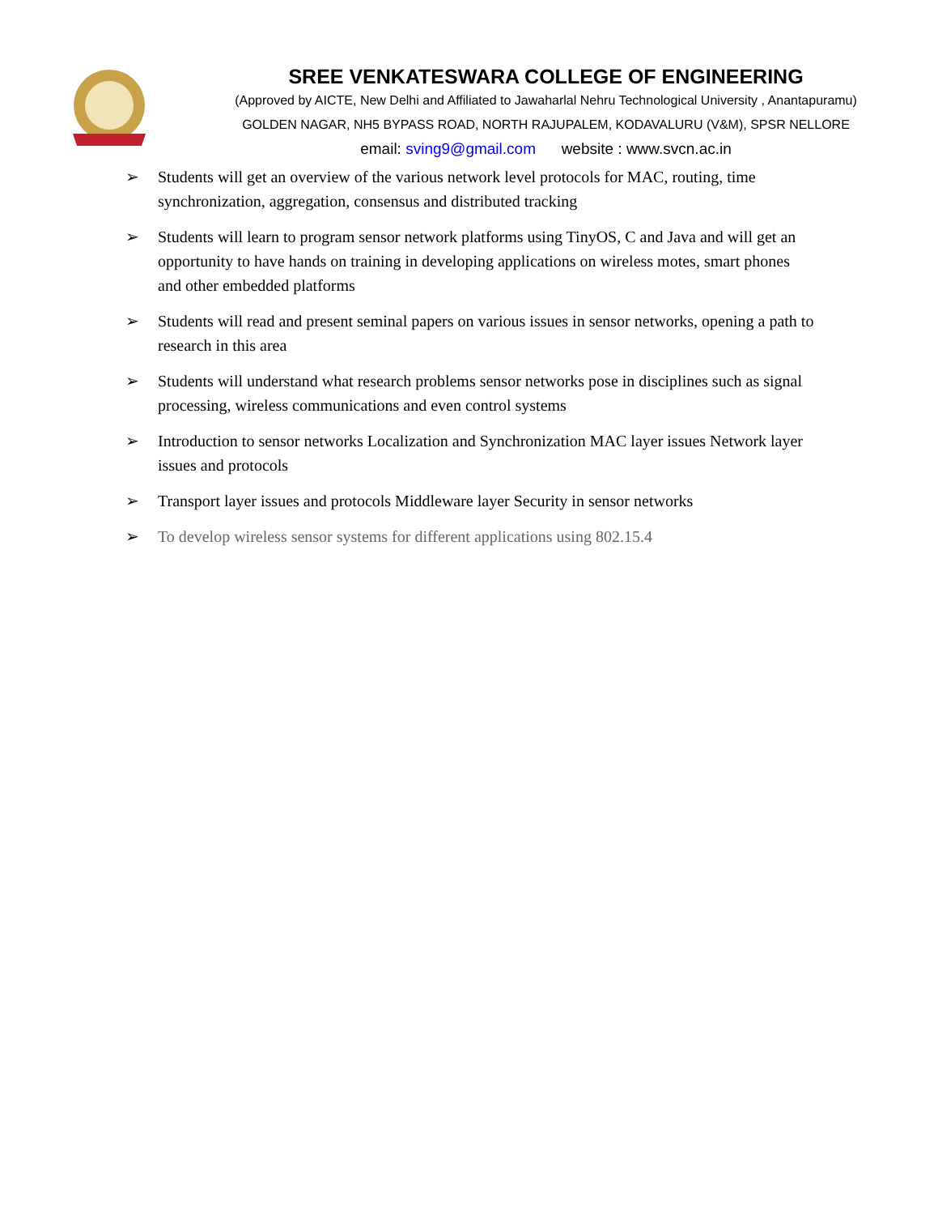SREE VENKATESWARA COLLEGE OF ENGINEERING
(Approved by AICTE, New Delhi and Affiliated to Jawaharlal Nehru Technological University , Anantapuramu)
GOLDEN NAGAR, NH5 BYPASS ROAD, NORTH RAJUPALEM, KODAVALURU (V&M), SPSR NELLORE
email: sving9@gmail.com website : www.svcn.ac.in
➢ Students will get an overview of the various network level protocols for MAC, routing, time synchronization, aggregation, consensus and distributed tracking
➢ Students will learn to program sensor network platforms using TinyOS, C and Java and will get an opportunity to have hands on training in developing applications on wireless motes, smart phones and other embedded platforms
➢ Students will read and present seminal papers on various issues in sensor networks, opening a path to research in this area
➢ Students will understand what research problems sensor networks pose in disciplines such as signal processing, wireless communications and even control systems
➢ Introduction to sensor networks Localization and Synchronization MAC layer issues Network layer issues and protocols
➢ Transport layer issues and protocols Middleware layer Security in sensor networks
➢ To develop wireless sensor systems for different applications using 802.15.4